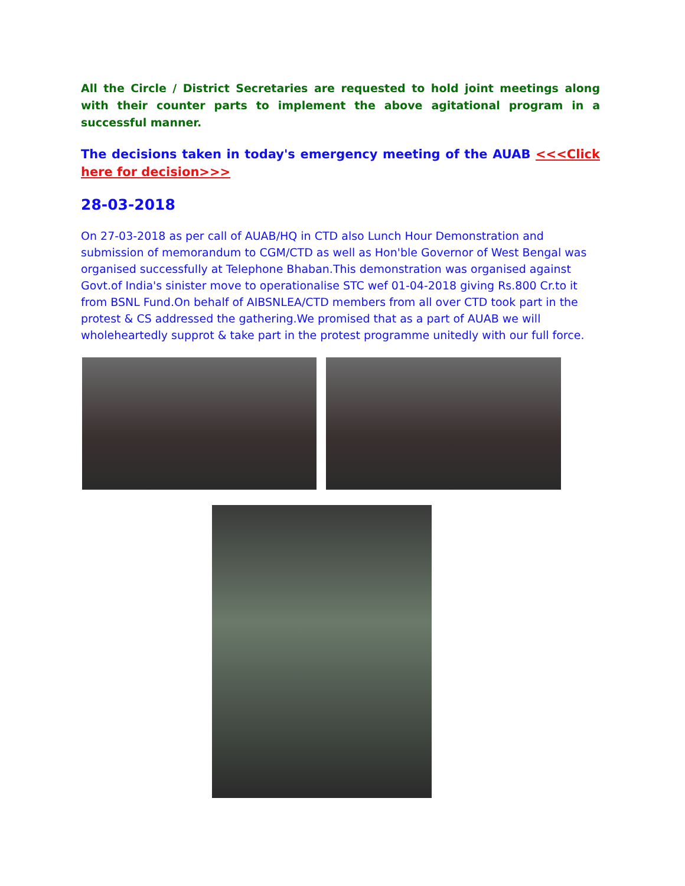All the Circle / District Secretaries are requested to hold joint meetings along with their counter parts to implement the above agitational program in a successful manner.
The decisions taken in today's emergency meeting of the AUAB <<<Click here for decision>>>
28-03-2018
On 27-03-2018 as per call of AUAB/HQ in CTD also Lunch Hour Demonstration and submission of memorandum to CGM/CTD as well as Hon'ble Governor of West Bengal was organised successfully at Telephone Bhaban.This demonstration was organised against Govt.of India's sinister move to operationalise STC wef 01-04-2018 giving Rs.800 Cr.to it from BSNL Fund.On behalf of AIBSNLEA/CTD members from all over CTD took part in the protest & CS addressed the gathering.We promised that as a part of AUAB we will wholeheartedly supprot & take part in the protest programme unitedly with our full force.